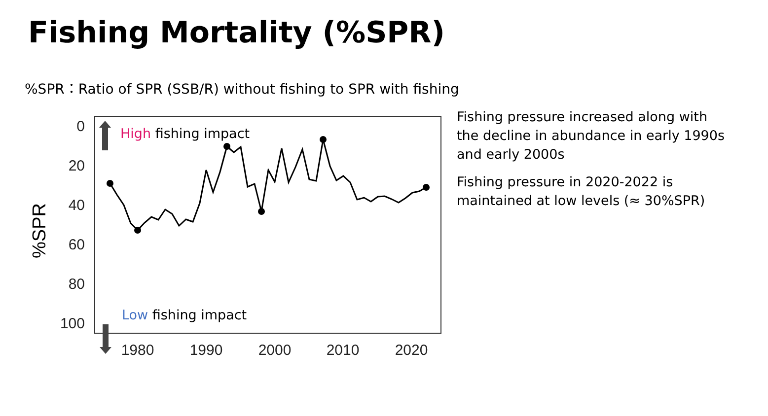Fishing Mortality (%SPR)
%SPR：Ratio of SPR (SSB/R) without fishing to SPR with fishing
%SPR
0
20
40
60
80
100
1980
1990
2000
2010
2020
High fishing impact
Low fishing impact
Fishing pressure increased along with the decline in abundance in early 1990s and early 2000s
Fishing pressure in 2020-2022 is maintained at low levels (≈ 30%SPR)